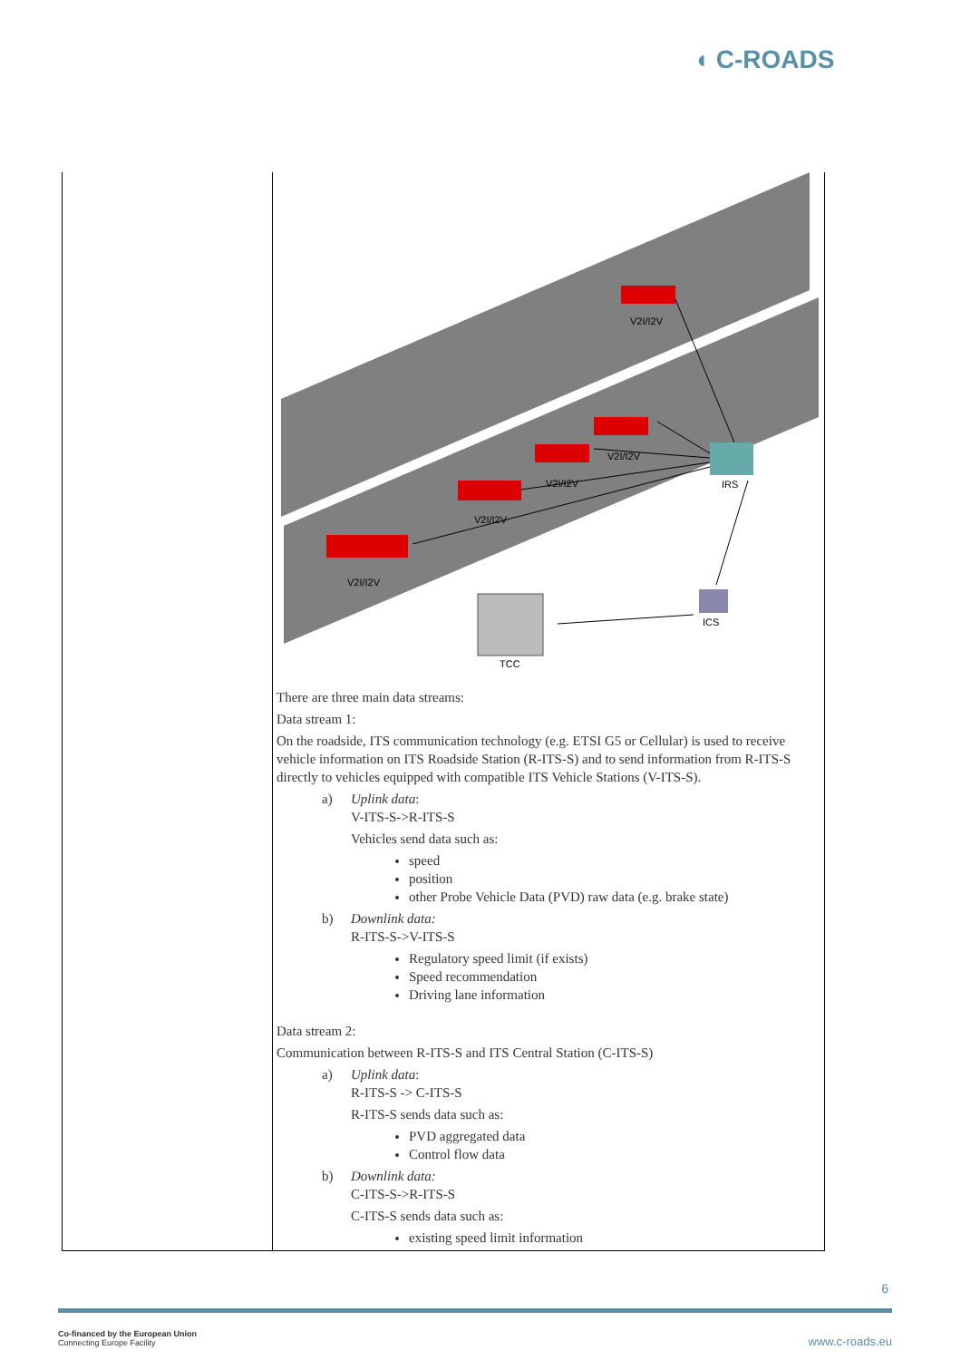◖ C-ROADS
| | V2I/I2V V2I/I2V V2I/I2V V2I/I2V V2I/I2V IRS ICS TCC There are three main data streams: Data stream 1: On the roadside, ITS communication technology (e.g. ETSI G5 or Cellular) is used to receive vehicle information on ITS Roadside Station (R-ITS-S) and to send information from R-ITS-S directly to vehicles equipped with compatible ITS Vehicle Stations (V-ITS-S). a) Uplink data : V-ITS-S->R-ITS-S Vehicles send data such as: speed position other Probe Vehicle Data (PVD) raw data (e.g. brake state) b) Downlink data: R-ITS-S->V-ITS-S Regulatory speed limit (if exists) Speed recommendation Driving lane information Data stream 2: Communication between R-ITS-S and ITS Central Station (C-ITS-S) a) Uplink data : R-ITS-S -> C-ITS-S R-ITS-S sends data such as: PVD aggregated data Control flow data b) Downlink data: C-ITS-S->R-ITS-S C-ITS-S sends data such as: existing speed limit information |
6
Co-financed by the European Union
Connecting Europe Facility
www.c-roads.eu